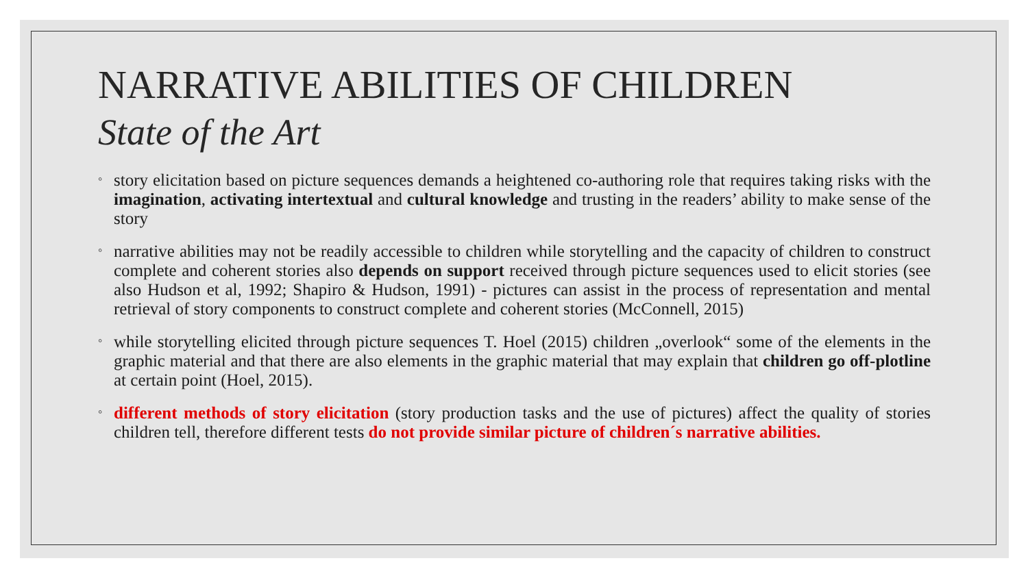NARRATIVE ABILITIES OF CHILDREN
State of the Art
◦ story elicitation based on picture sequences demands a heightened co-authoring role that requires taking risks with the imagination, activating intertextual and cultural knowledge and trusting in the readers’ ability to make sense of the story
◦ narrative abilities may not be readily accessible to children while storytelling and the capacity of children to construct complete and coherent stories also depends on support received through picture sequences used to elicit stories (see also Hudson et al, 1992; Shapiro & Hudson, 1991) - pictures can assist in the process of representation and mental retrieval of story components to construct complete and coherent stories (McConnell, 2015)
◦ while storytelling elicited through picture sequences T. Hoel (2015) children „overlook“ some of the elements in the graphic material and that there are also elements in the graphic material that may explain that children go off-plotline at certain point (Hoel, 2015).
◦ different methods of story elicitation (story production tasks and the use of pictures) affect the quality of stories children tell, therefore different tests do not provide similar picture of children´s narrative abilities.